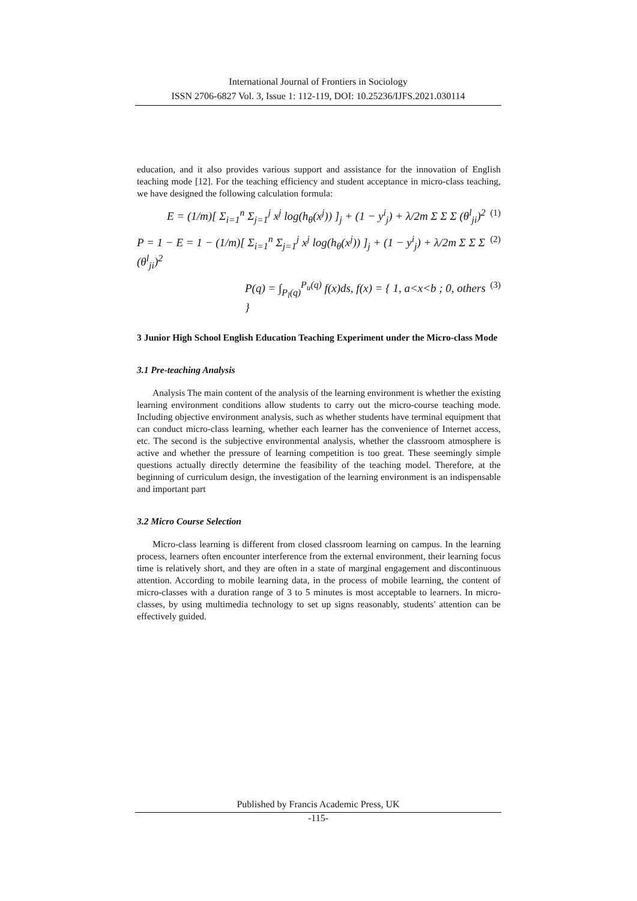International Journal of Frontiers in Sociology
ISSN 2706-6827 Vol. 3, Issue 1: 112-119, DOI: 10.25236/IJFS.2021.030114
education, and it also provides various support and assistance for the innovation of English teaching mode [12]. For the teaching efficiency and student acceptance in micro-class teaching, we have designed the following calculation formula:
E = (1/m)[ Σ<sub>i=1</sub><sup>n</sup> Σ<sub>j=1</sub><sup>j</sup> x<sup>j</sup> log(h<sub>θ</sub>(x<sup>j</sup>)) ]<sub>j</sub> + (1 − y<sup>i</sup><sub>j</sub>) + λ/2m Σ Σ Σ (θ<sup>l</sup><sub>ji</sub>)<sup>2</sup> (1)
P = 1 − E = 1 − (1/m)[ Σ<sub>i=1</sub><sup>n</sup> Σ<sub>j=1</sub><sup>j</sup> x<sup>j</sup> log(h<sub>θ</sub>(x<sup>j</sup>)) ]<sub>j</sub> + (1 − y<sup>i</sup><sub>j</sub>) + λ/2m Σ Σ Σ (θ<sup>l</sup><sub>ji</sub>)<sup>2</sup> (2)
P(q) = ∫<sub>P<sub>l</sub>(q)</sub><sup>P<sub>u</sub>(q)</sup> f(x)ds, f(x) = { 1, a<x<b ; 0, others } (3)
3 Junior High School English Education Teaching Experiment under the Micro-class Mode
3.1 Pre-teaching Analysis
Analysis The main content of the analysis of the learning environment is whether the existing learning environment conditions allow students to carry out the micro-course teaching mode. Including objective environment analysis, such as whether students have terminal equipment that can conduct micro-class learning, whether each learner has the convenience of Internet access, etc. The second is the subjective environmental analysis, whether the classroom atmosphere is active and whether the pressure of learning competition is too great. These seemingly simple questions actually directly determine the feasibility of the teaching model. Therefore, at the beginning of curriculum design, the investigation of the learning environment is an indispensable and important part
3.2 Micro Course Selection
Micro-class learning is different from closed classroom learning on campus. In the learning process, learners often encounter interference from the external environment, their learning focus time is relatively short, and they are often in a state of marginal engagement and discontinuous attention. According to mobile learning data, in the process of mobile learning, the content of micro-classes with a duration range of 3 to 5 minutes is most acceptable to learners. In micro-classes, by using multimedia technology to set up signs reasonably, students' attention can be effectively guided.
Published by Francis Academic Press, UK
-115-